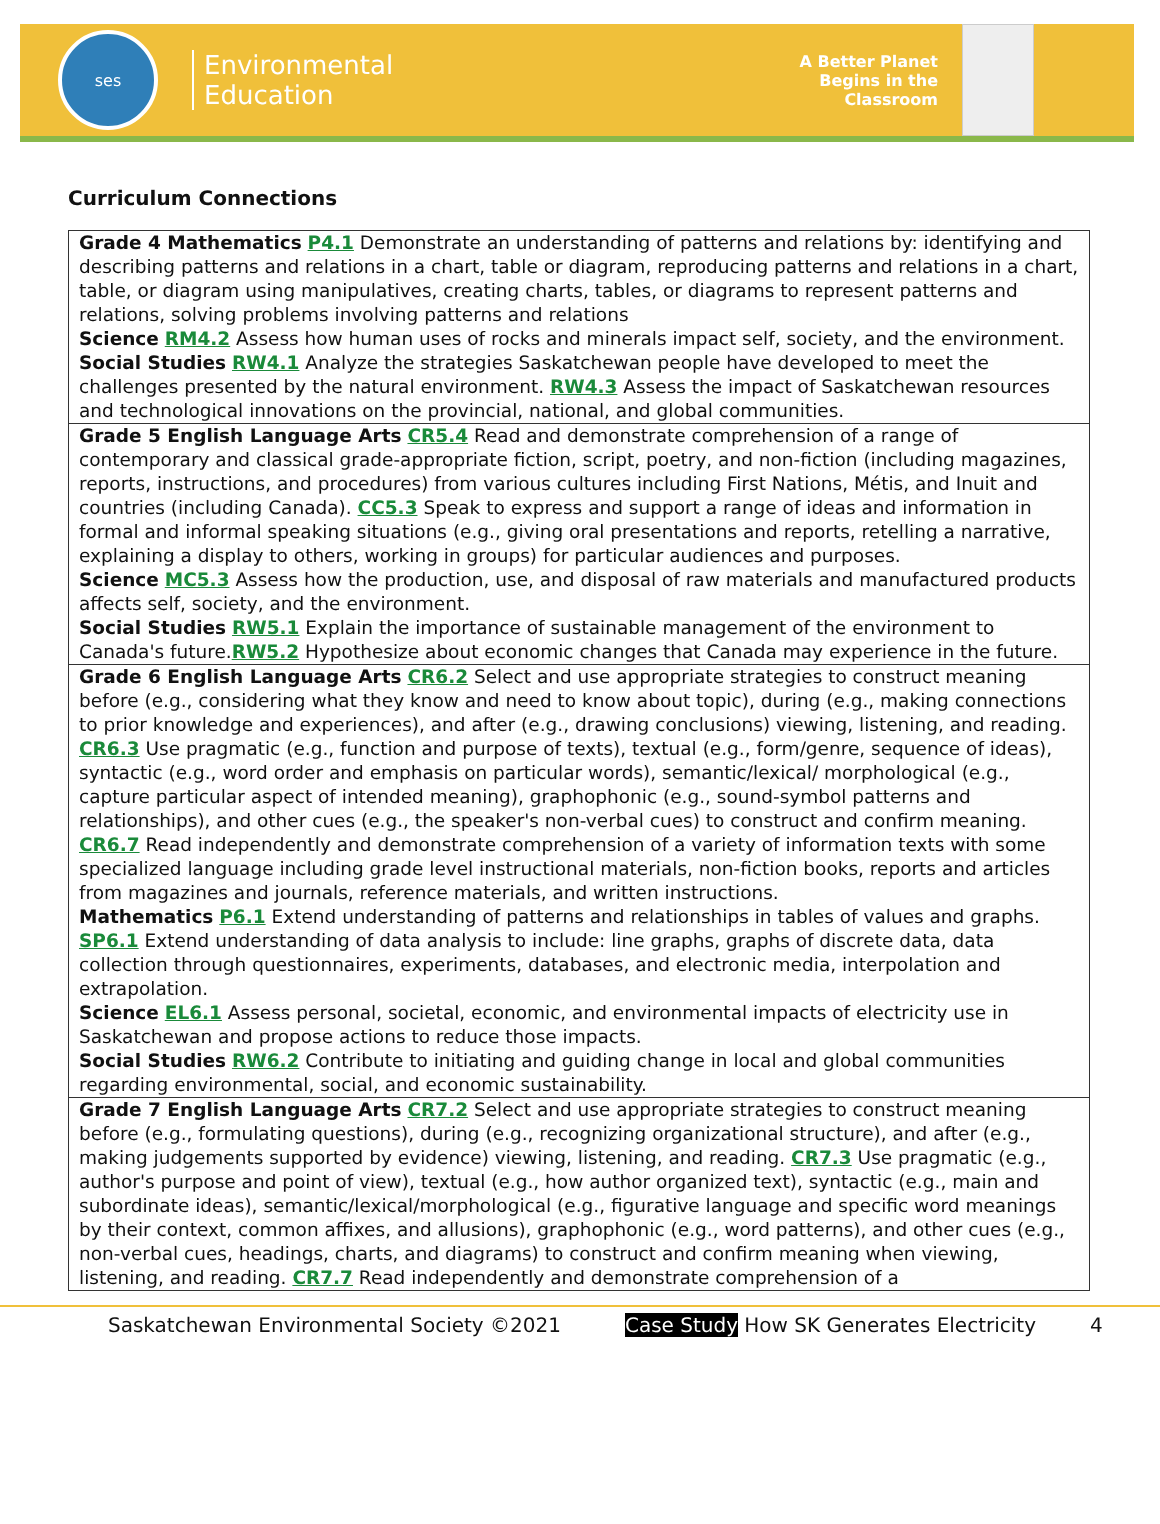ses
Environmental
Education
A Better Planet
Begins in the
Classroom
Curriculum Connections
| Grade 4 Mathematics P4.1 Demonstrate an understanding of patterns and relations by: identifying and describing patterns and relations in a chart, table or diagram, reproducing patterns and relations in a chart, table, or diagram using manipulatives, creating charts, tables, or diagrams to represent patterns and relations, solving problems involving patterns and relations Science RM4.2 Assess how human uses of rocks and minerals impact self, society, and the environment. Social Studies RW4.1 Analyze the strategies Saskatchewan people have developed to meet the challenges presented by the natural environment. RW4.3 Assess the impact of Saskatchewan resources and technological innovations on the provincial, national, and global communities. |
| Grade 5 English Language Arts CR5.4 Read and demonstrate comprehension of a range of contemporary and classical grade-appropriate fiction, script, poetry, and non-fiction (including magazines, reports, instructions, and procedures) from various cultures including First Nations, Métis, and Inuit and countries (including Canada). CC5.3 Speak to express and support a range of ideas and information in formal and informal speaking situations (e.g., giving oral presentations and reports, retelling a narrative, explaining a display to others, working in groups) for particular audiences and purposes. Science MC5.3 Assess how the production, use, and disposal of raw materials and manufactured products affects self, society, and the environment. Social Studies RW5.1 Explain the importance of sustainable management of the environment to Canada's future. RW5.2 Hypothesize about economic changes that Canada may experience in the future. |
| Grade 6 English Language Arts CR6.2 Select and use appropriate strategies to construct meaning before (e.g., considering what they know and need to know about topic), during (e.g., making connections to prior knowledge and experiences), and after (e.g., drawing conclusions) viewing, listening, and reading. CR6.3 Use pragmatic (e.g., function and purpose of texts), textual (e.g., form/genre, sequence of ideas), syntactic (e.g., word order and emphasis on particular words), semantic/lexical/ morphological (e.g., capture particular aspect of intended meaning), graphophonic (e.g., sound-symbol patterns and relationships), and other cues (e.g., the speaker's non-verbal cues) to construct and confirm meaning. CR6.7 Read independently and demonstrate comprehension of a variety of information texts with some specialized language including grade level instructional materials, non-fiction books, reports and articles from magazines and journals, reference materials, and written instructions. Mathematics P6.1 Extend understanding of patterns and relationships in tables of values and graphs. SP6.1 Extend understanding of data analysis to include: line graphs, graphs of discrete data, data collection through questionnaires, experiments, databases, and electronic media, interpolation and extrapolation. Science EL6.1 Assess personal, societal, economic, and environmental impacts of electricity use in Saskatchewan and propose actions to reduce those impacts. Social Studies RW6.2 Contribute to initiating and guiding change in local and global communities regarding environmental, social, and economic sustainability. |
| Grade 7 English Language Arts CR7.2 Select and use appropriate strategies to construct meaning before (e.g., formulating questions), during (e.g., recognizing organizational structure), and after (e.g., making judgements supported by evidence) viewing, listening, and reading. CR7.3 Use pragmatic (e.g., author's purpose and point of view), textual (e.g., how author organized text), syntactic (e.g., main and subordinate ideas), semantic/lexical/morphological (e.g., figurative language and specific word meanings by their context, common affixes, and allusions), graphophonic (e.g., word patterns), and other cues (e.g., non-verbal cues, headings, charts, and diagrams) to construct and confirm meaning when viewing, listening, and reading. CR7.7 Read independently and demonstrate comprehension of a |
Saskatchewan Environmental Society ©2021 Case Study How SK Generates Electricity 4